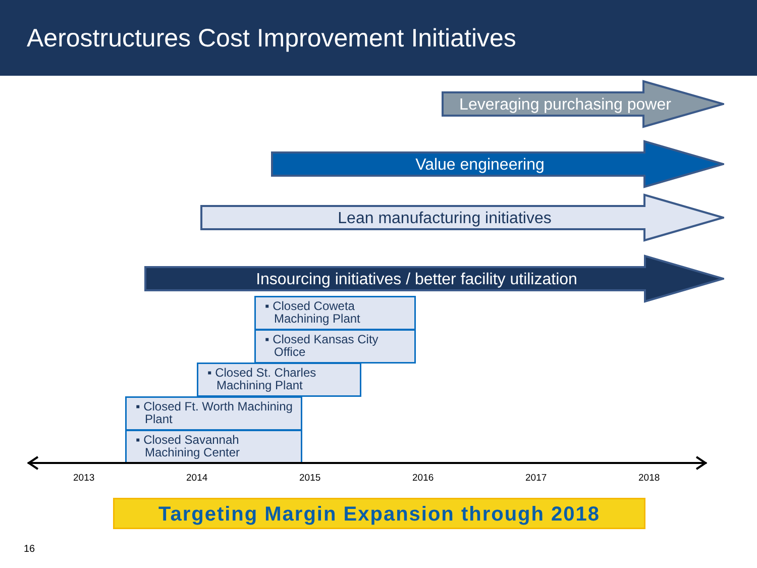Aerostructures Cost Improvement Initiatives
Leveraging purchasing power
Value engineering
Lean manufacturing initiatives
Insourcing initiatives / better facility utilization
▪ Closed Coweta Machining Plant
▪ Closed Kansas City Office
▪ Closed St. Charles Machining Plant
▪ Closed Ft. Worth Machining Plant
▪ Closed Savannah Machining Center
2013 2014 2015 2016 2017 2018
Targeting Margin Expansion through 2018
16